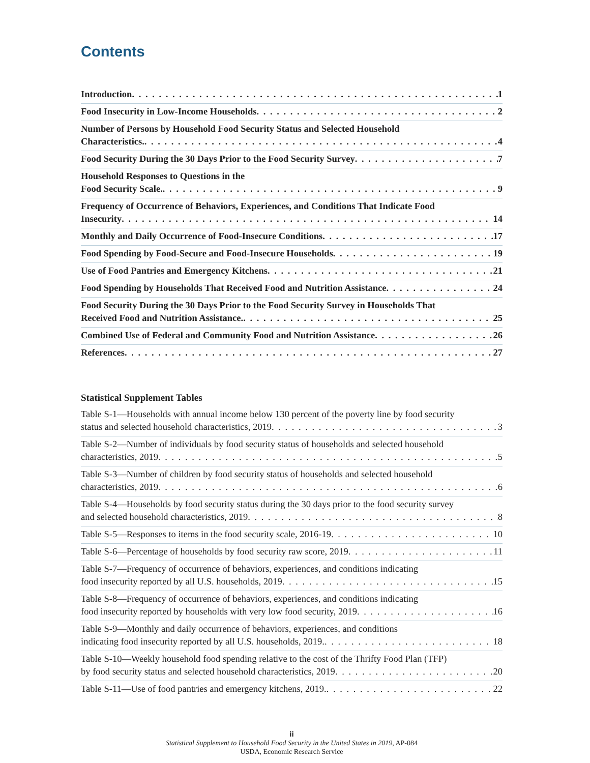Contents
Introduction 1
Food Insecurity in Low-Income Households 2
Number of Persons by Household Food Security Status and Selected Household
Characteristics. 4
Food Security During the 30 Days Prior to the Food Security Survey 7
Household Responses to Questions in the
Food Security Scale. 9
Frequency of Occurrence of Behaviors, Experiences, and Conditions That Indicate Food
Insecurity 14
Monthly and Daily Occurrence of Food-Insecure Conditions 17
Food Spending by Food-Secure and Food-Insecure Households 19
Use of Food Pantries and Emergency Kitchens 21
Food Spending by Households That Received Food and Nutrition Assistance 24
Food Security During the 30 Days Prior to the Food Security Survey in Households That
Received Food and Nutrition Assistance. 25
Combined Use of Federal and Community Food and Nutrition Assistance 26
References 27
Statistical Supplement Tables
Table S-1—Households with annual income below 130 percent of the poverty line by food security
status and selected household characteristics, 2019 3
Table S-2—Number of individuals by food security status of households and selected household
characteristics, 2019 5
Table S-3—Number of children by food security status of households and selected household
characteristics, 2019 6
Table S-4—Households by food security status during the 30 days prior to the food security survey
and selected household characteristics, 2019 8
Table S-5—Responses to items in the food security scale, 2016-19 10
Table S-6—Percentage of households by food security raw score, 2019 11
Table S-7—Frequency of occurrence of behaviors, experiences, and conditions indicating
food insecurity reported by all U.S. households, 2019 15
Table S-8—Frequency of occurrence of behaviors, experiences, and conditions indicating
food insecurity reported by households with very low food security, 2019 16
Table S-9—Monthly and daily occurrence of behaviors, experiences, and conditions
indicating food insecurity reported by all U.S. households, 2019. 18
Table S-10—Weekly household food spending relative to the cost of the Thrifty Food Plan (TFP)
by food security status and selected household characteristics, 2019 20
Table S-11—Use of food pantries and emergency kitchens, 2019. 22
ii
Statistical Supplement to Household Food Security in the United States in 2019, AP-084
USDA, Economic Research Service